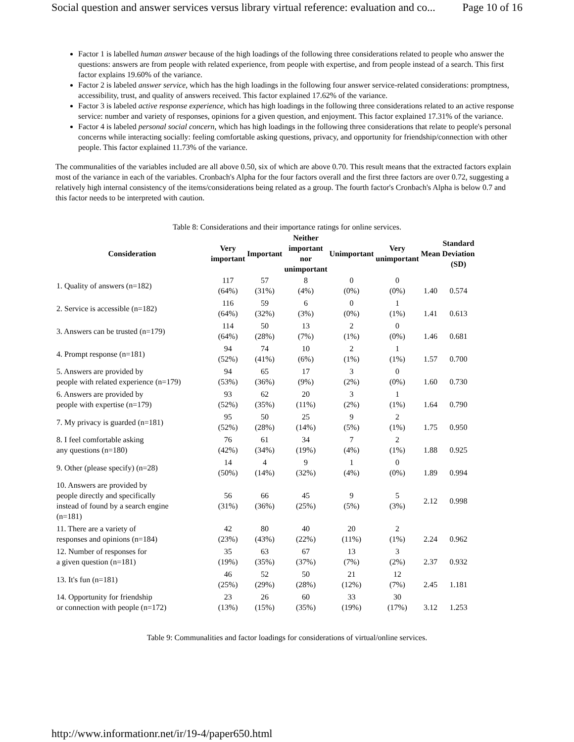Social question and answer services versus library virtual reference: evaluation and co... Page 10 of 16
Factor 1 is labelled human answer because of the high loadings of the following three considerations related to people who answer the questions: answers are from people with related experience, from people with expertise, and from people instead of a search. This first factor explains 19.60% of the variance.
Factor 2 is labeled answer service, which has the high loadings in the following four answer service-related considerations: promptness, accessibility, trust, and quality of answers received. This factor explained 17.62% of the variance.
Factor 3 is labeled active response experience, which has high loadings in the following three considerations related to an active response service: number and variety of responses, opinions for a given question, and enjoyment. This factor explained 17.31% of the variance.
Factor 4 is labeled personal social concern, which has high loadings in the following three considerations that relate to people's personal concerns while interacting socially: feeling comfortable asking questions, privacy, and opportunity for friendship/connection with other people. This factor explained 11.73% of the variance.
The communalities of the variables included are all above 0.50, six of which are above 0.70. This result means that the extracted factors explain most of the variance in each of the variables. Cronbach's Alpha for the four factors overall and the first three factors are over 0.72, suggesting a relatively high internal consistency of the items/considerations being related as a group. The fourth factor's Cronbach's Alpha is below 0.7 and this factor needs to be interpreted with caution.
Table 8: Considerations and their importance ratings for online services.
| Consideration | Very important | Important | Neither important nor unimportant | Unimportant | Very unimportant | Mean | Standard Deviation (SD) |
| --- | --- | --- | --- | --- | --- | --- | --- |
| 1. Quality of answers (n=182) | 117 (64%) | 57 (31%) | 8 (4%) | 0 (0%) | 0 (0%) | 1.40 | 0.574 |
| 2. Service is accessible (n=182) | 116 (64%) | 59 (32%) | 6 (3%) | 0 (0%) | 1 (1%) | 1.41 | 0.613 |
| 3. Answers can be trusted (n=179) | 114 (64%) | 50 (28%) | 13 (7%) | 2 (1%) | 0 (0%) | 1.46 | 0.681 |
| 4. Prompt response (n=181) | 94 (52%) | 74 (41%) | 10 (6%) | 2 (1%) | 1 (1%) | 1.57 | 0.700 |
| 5. Answers are provided by people with related experience (n=179) | 94 (53%) | 65 (36%) | 17 (9%) | 3 (2%) | 0 (0%) | 1.60 | 0.730 |
| 6. Answers are provided by people with expertise (n=179) | 93 (52%) | 62 (35%) | 20 (11%) | 3 (2%) | 1 (1%) | 1.64 | 0.790 |
| 7. My privacy is guarded (n=181) | 95 (52%) | 50 (28%) | 25 (14%) | 9 (5%) | 2 (1%) | 1.75 | 0.950 |
| 8. I feel comfortable asking any questions (n=180) | 76 (42%) | 61 (34%) | 34 (19%) | 7 (4%) | 2 (1%) | 1.88 | 0.925 |
| 9. Other (please specify) (n=28) | 14 (50%) | 4 (14%) | 9 (32%) | 1 (4%) | 0 (0%) | 1.89 | 0.994 |
| 10. Answers are provided by people directly and specifically instead of found by a search engine (n=181) | 56 (31%) | 66 (36%) | 45 (25%) | 9 (5%) | 5 (3%) | 2.12 | 0.998 |
| 11. There are a variety of responses and opinions (n=184) | 42 (23%) | 80 (43%) | 40 (22%) | 20 (11%) | 2 (1%) | 2.24 | 0.962 |
| 12. Number of responses for a given question (n=181) | 35 (19%) | 63 (35%) | 67 (37%) | 13 (7%) | 3 (2%) | 2.37 | 0.932 |
| 13. It's fun (n=181) | 46 (25%) | 52 (29%) | 50 (28%) | 21 (12%) | 12 (7%) | 2.45 | 1.181 |
| 14. Opportunity for friendship or connection with people (n=172) | 23 (13%) | 26 (15%) | 60 (35%) | 33 (19%) | 30 (17%) | 3.12 | 1.253 |
Table 9: Communalities and factor loadings for considerations of virtual/online services.
http://www.informationr.net/ir/19-4/paper650.html